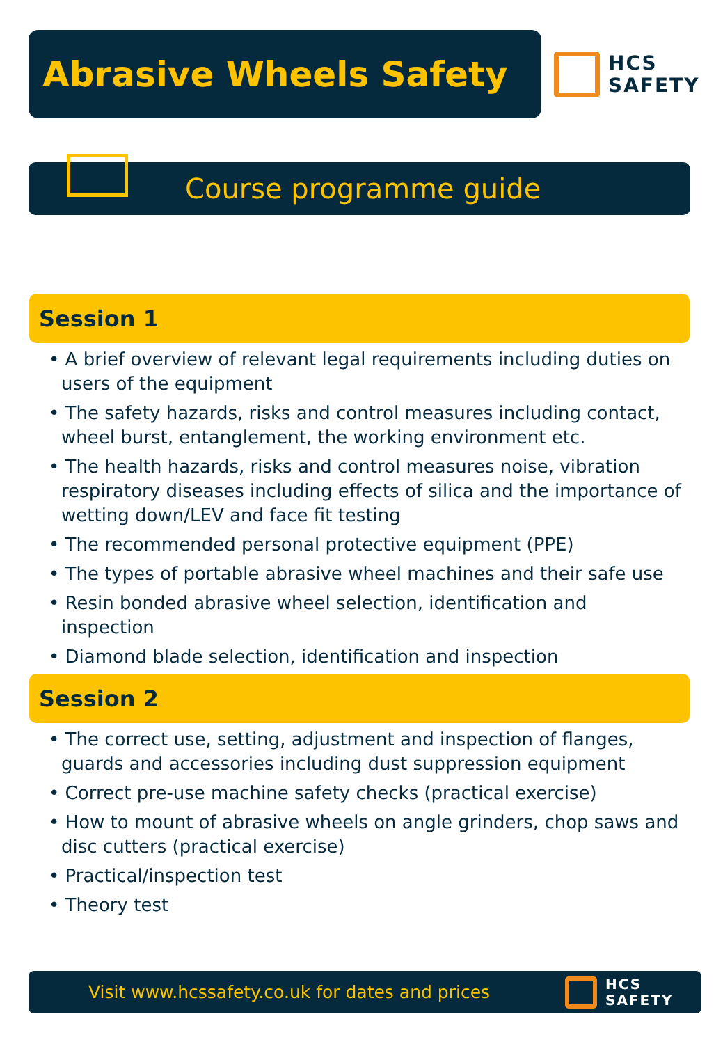Abrasive Wheels Safety
HCS
SAFETY
Course programme guide
Session 1
• A brief overview of relevant legal requirements including duties on users of the equipment
• The safety hazards, risks and control measures including contact, wheel burst, entanglement, the working environment etc.
• The health hazards, risks and control measures noise, vibration respiratory diseases including effects of silica and the importance of wetting down/LEV and face fit testing
• The recommended personal protective equipment (PPE)
• The types of portable abrasive wheel machines and their safe use
• Resin bonded abrasive wheel selection, identification and inspection
• Diamond blade selection, identification and inspection
Session 2
• The correct use, setting, adjustment and inspection of flanges, guards and accessories including dust suppression equipment
• Correct pre-use machine safety checks (practical exercise)
• How to mount of abrasive wheels on angle grinders, chop saws and disc cutters (practical exercise)
• Practical/inspection test
• Theory test
Visit www.hcssafety.co.uk for dates and prices
HCS
SAFETY